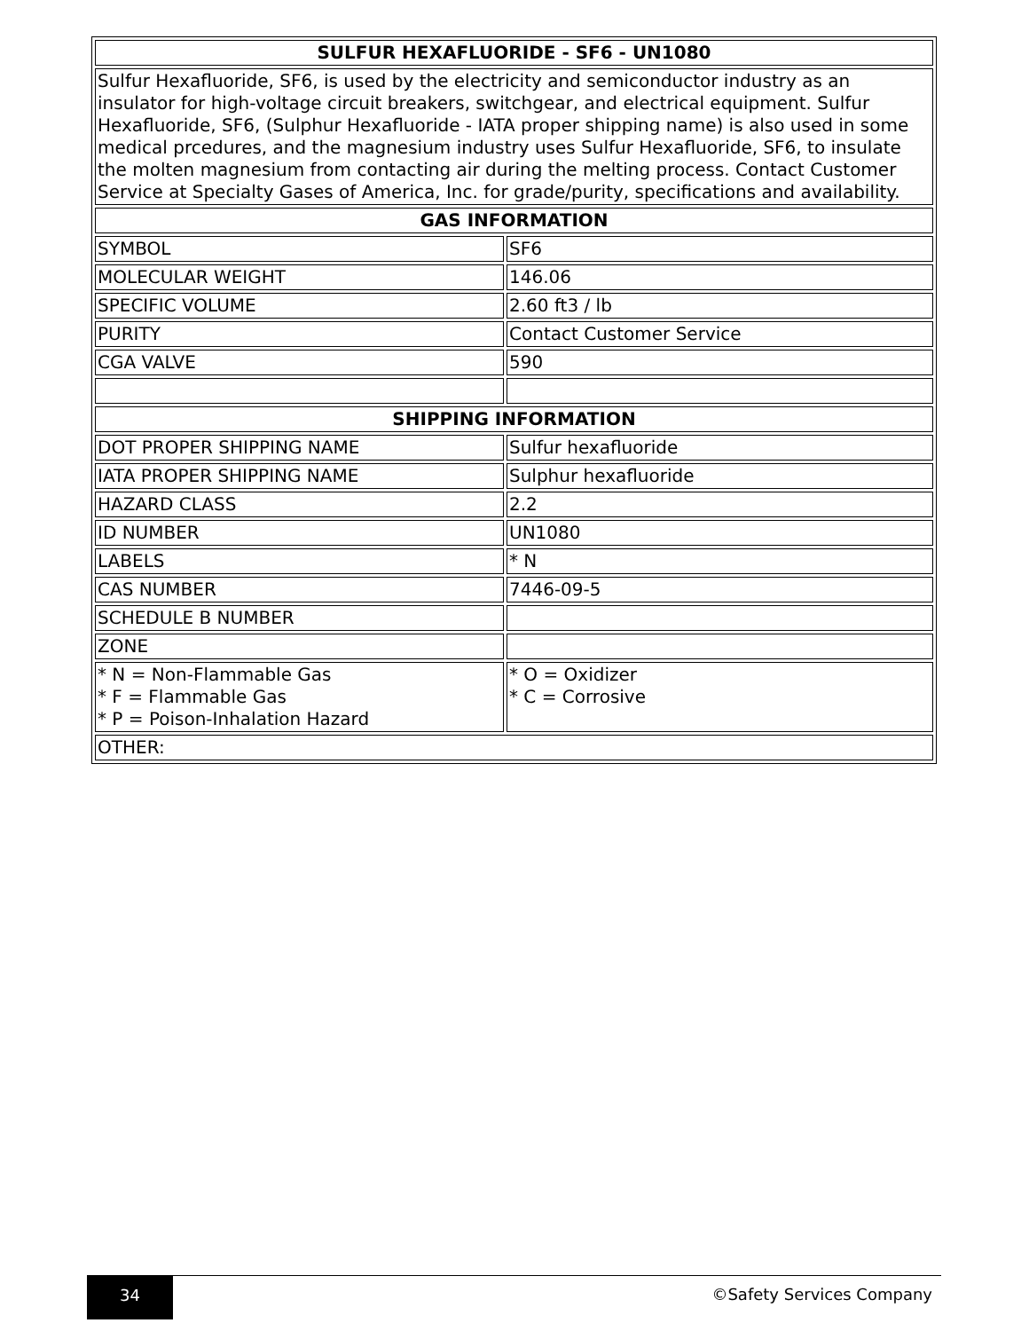| SULFUR HEXAFLUORIDE - SF6 - UN1080 | |
| --- | --- |
| Sulfur Hexafluoride, SF6, is used by the electricity and semiconductor industry as an insulator for high-voltage circuit breakers, switchgear, and electrical equipment. Sulfur Hexafluoride, SF6, (Sulphur Hexafluoride - IATA proper shipping name) is also used in some medical prcedures, and the magnesium industry uses Sulfur Hexafluoride, SF6, to insulate the molten magnesium from contacting air during the melting process. Contact Customer Service at Specialty Gases of America, Inc. for grade/purity, specifications and availability. | |
| GAS INFORMATION | |
| SYMBOL | SF6 |
| MOLECULAR WEIGHT | 146.06 |
| SPECIFIC VOLUME | 2.60 ft3 / lb |
| PURITY | Contact Customer Service |
| CGA VALVE | 590 |
| SHIPPING INFORMATION | |
| DOT PROPER SHIPPING NAME | Sulfur hexafluoride |
| IATA PROPER SHIPPING NAME | Sulphur hexafluoride |
| HAZARD CLASS | 2.2 |
| ID NUMBER | UN1080 |
| LABELS | * N |
| CAS NUMBER | 7446-09-5 |
| SCHEDULE B NUMBER | |
| ZONE | |
| * N = Non-Flammable Gas * F = Flammable Gas * P = Poison-Inhalation Hazard | * O = Oxidizer * C = Corrosive |
| OTHER: | |
34 ©Safety Services Company